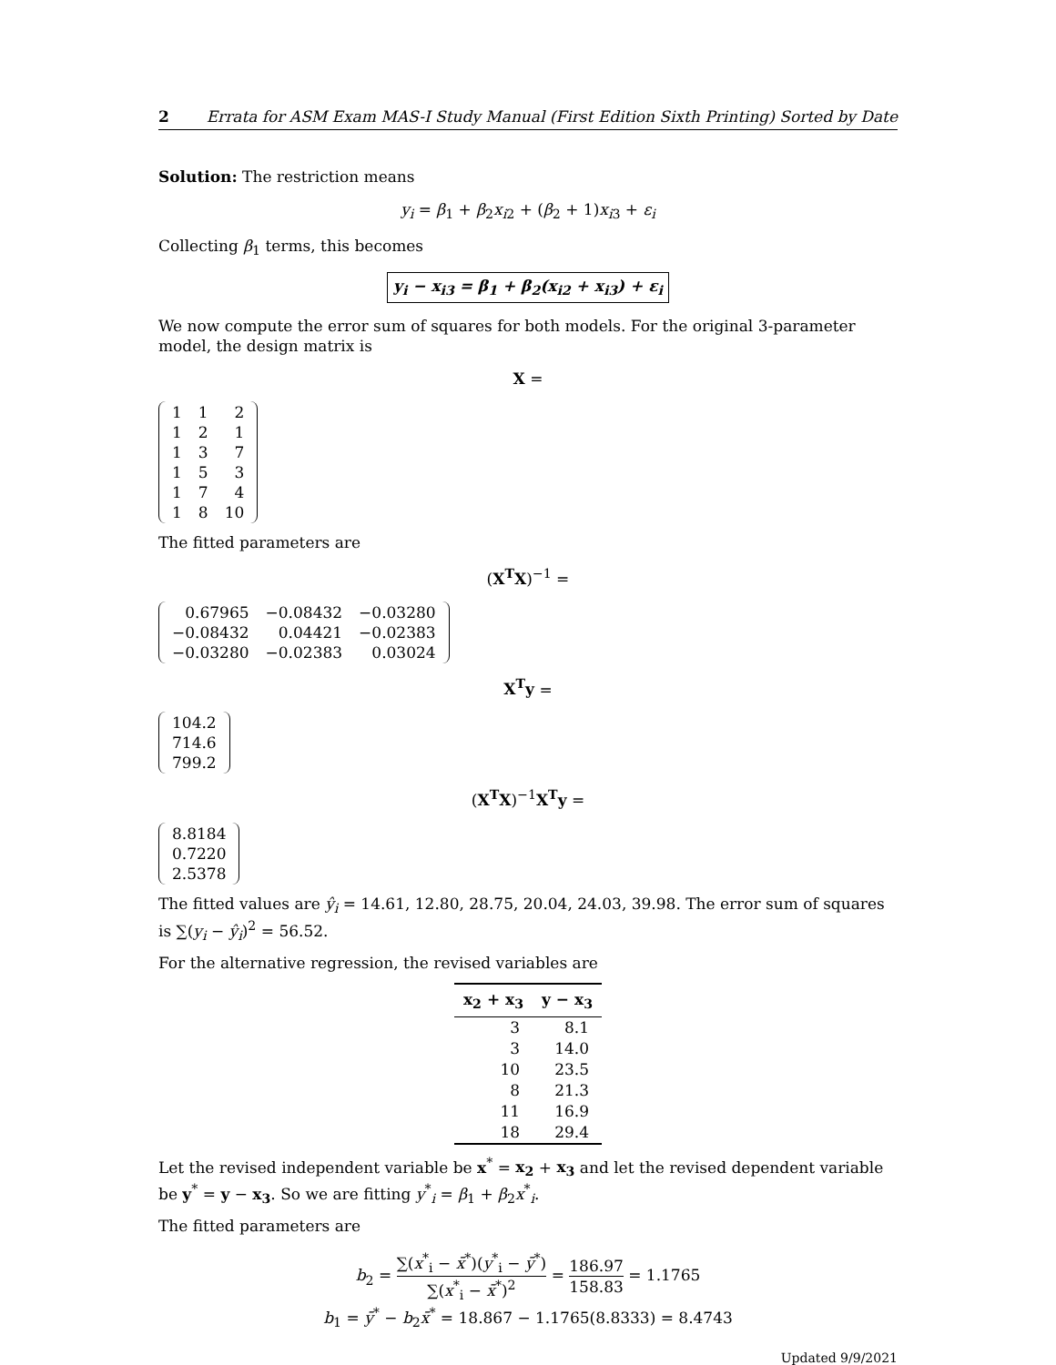2 Errata for ASM Exam MAS-I Study Manual (First Edition Sixth Printing) Sorted by Date
Solution: The restriction means
y<sub>i</sub> = β<sub>1</sub> + β<sub>2</sub>x<sub>i2</sub> + (β<sub>2</sub> + 1)x<sub>i3</sub> + ε<sub>i</sub>
Collecting β<sub>1</sub> terms, this becomes
y<sub>i</sub> − x<sub>i3</sub> = β<sub>1</sub> + β<sub>2</sub>(x<sub>i2</sub> + x<sub>i3</sub>) + ε<sub>i</sub>
We now compute the error sum of squares for both models. For the original 3-parameter model, the design matrix is
X =
| 1 | 1 | 2 |
| 1 | 2 | 1 |
| 1 | 3 | 7 |
| 1 | 5 | 3 |
| 1 | 7 | 4 |
| 1 | 8 | 10 |
The fitted parameters are
(X<sup>T</sup>X)<sup>−1</sup> =
| 0.67965 | −0.08432 | −0.03280 |
| −0.08432 | 0.04421 | −0.02383 |
| −0.03280 | −0.02383 | 0.03024 |
X<sup>T</sup>y =
| 104.2 |
| 714.6 |
| 799.2 |
(X<sup>T</sup>X)<sup>−1</sup>X<sup>T</sup>y =
| 8.8184 |
| 0.7220 |
| 2.5378 |
The fitted values are ŷ<sub>i</sub> = 14.61, 12.80, 28.75, 20.04, 24.03, 39.98. The error sum of squares is ∑(y<sub>i</sub> − ŷ<sub>i</sub>)<sup>2</sup> = 56.52.
For the alternative regression, the revised variables are
| x<sub>2</sub> + x<sub>3</sub> | y − x<sub>3</sub> |
| --- | --- |
| 3 | 8.1 |
| 3 | 14.0 |
| 10 | 23.5 |
| 8 | 21.3 |
| 11 | 16.9 |
| 18 | 29.4 |
Let the revised independent variable be x<sup>*</sup> = x<sub>2</sub> + x<sub>3</sub> and let the revised dependent variable be y<sup>*</sup> = y − x<sub>3</sub>. So we are fitting y<sup>*</sup><sub>i</sub> = β<sub>1</sub> + β<sub>2</sub>x<sup>*</sup><sub>i</sub>.
The fitted parameters are
b<sub>2</sub> = ∑(x<sup>*</sup><sub>i</sub> − x̄<sup>*</sup>)(y<sup>*</sup><sub>i</sub> − ȳ<sup>*</sup>) ∑(x<sup>*</sup><sub>i</sub> − x̄<sup>*</sup>)<sup>2</sup> = 186.97 158.83 = 1.1765
b<sub>1</sub> = ȳ<sup>*</sup> − b<sub>2</sub>x̄<sup>*</sup> = 18.867 − 1.1765(8.8333) = 8.4743
Updated 9/9/2021